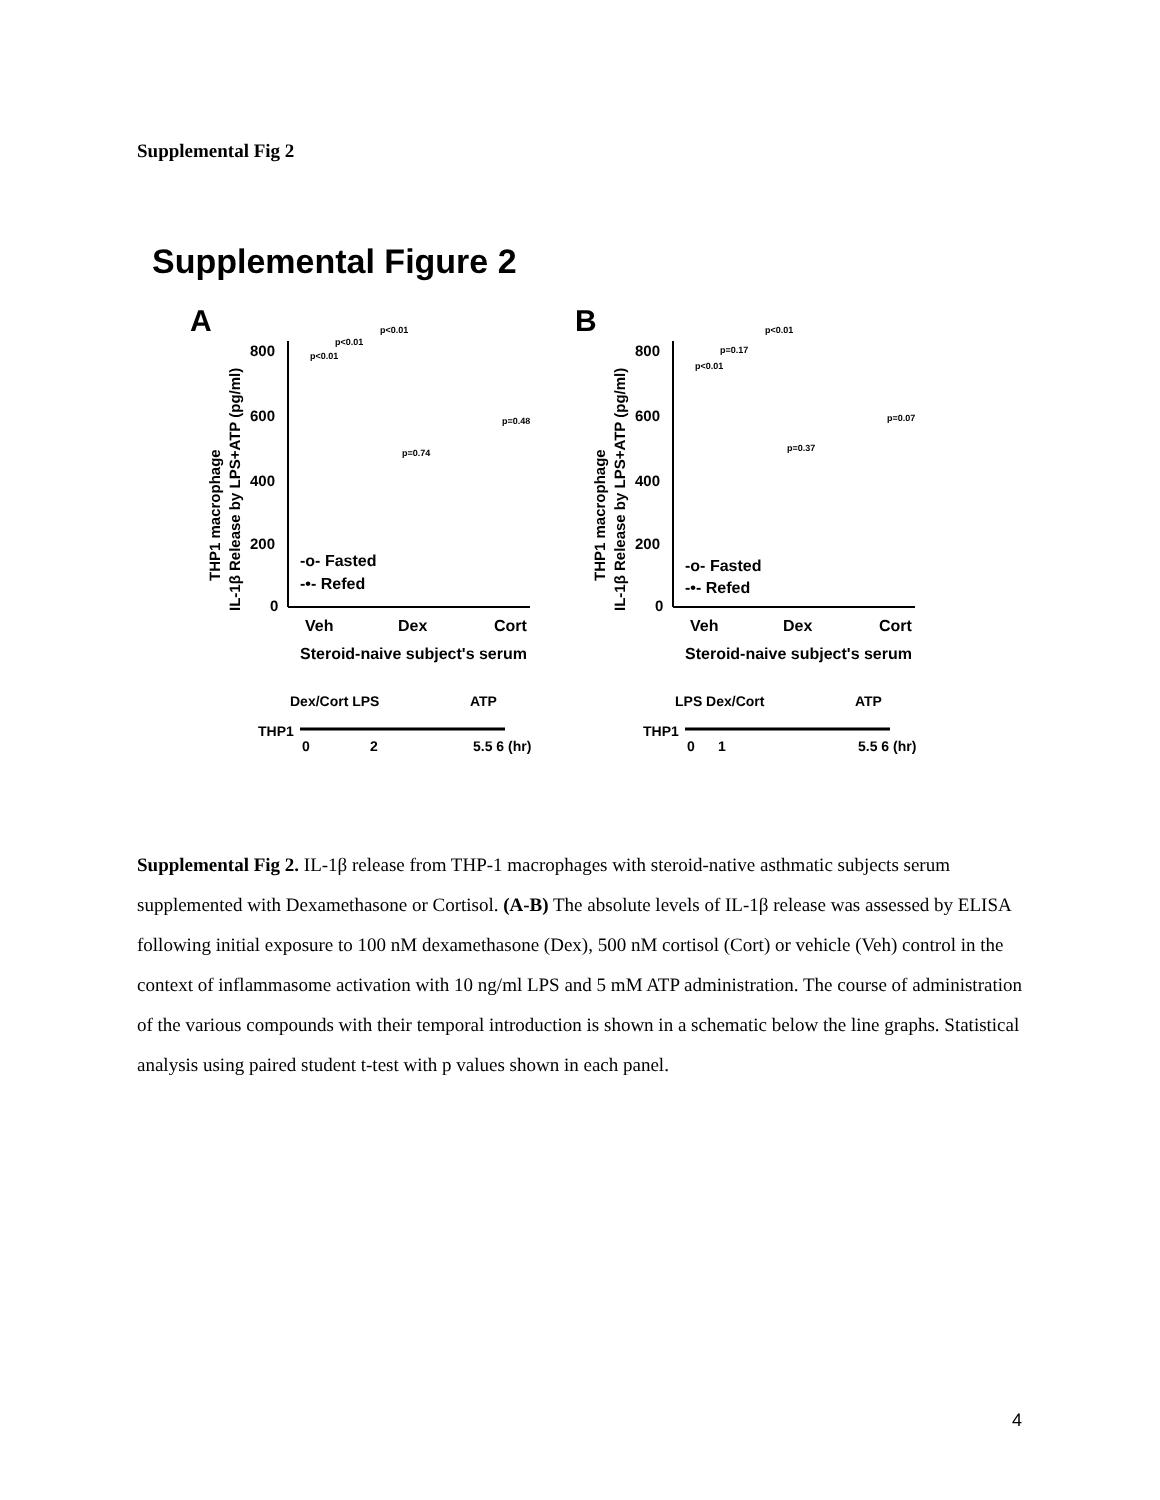Supplemental Fig 2
Supplemental Figure 2
A
800
600
400
200
0
Veh
Dex
Cort
Steroid-naive subject's serum
-o- Fasted
-•- Refed
p<0.01
p<0.01
p<0.01
p=0.74
p=0.48
Dex/Cort LPS
ATP
THP1
0
2
5.5 6 (hr)
THP1 macrophage
IL-1β Release by LPS+ATP (pg/ml)
B
800
600
400
200
0
Veh
Dex
Cort
Steroid-naive subject's serum
-o- Fasted
-•- Refed
p<0.01
p=0.17
p<0.01
p=0.37
p=0.07
LPS Dex/Cort
ATP
THP1
0
1
5.5 6 (hr)
THP1 macrophage
IL-1β Release by LPS+ATP (pg/ml)
Supplemental Fig 2. IL-1β release from THP-1 macrophages with steroid-native asthmatic subjects serum supplemented with Dexamethasone or Cortisol. (A-B) The absolute levels of IL-1β release was assessed by ELISA following initial exposure to 100 nM dexamethasone (Dex), 500 nM cortisol (Cort) or vehicle (Veh) control in the context of inflammasome activation with 10 ng/ml LPS and 5 mM ATP administration. The course of administration of the various compounds with their temporal introduction is shown in a schematic below the line graphs. Statistical analysis using paired student t-test with p values shown in each panel.
4